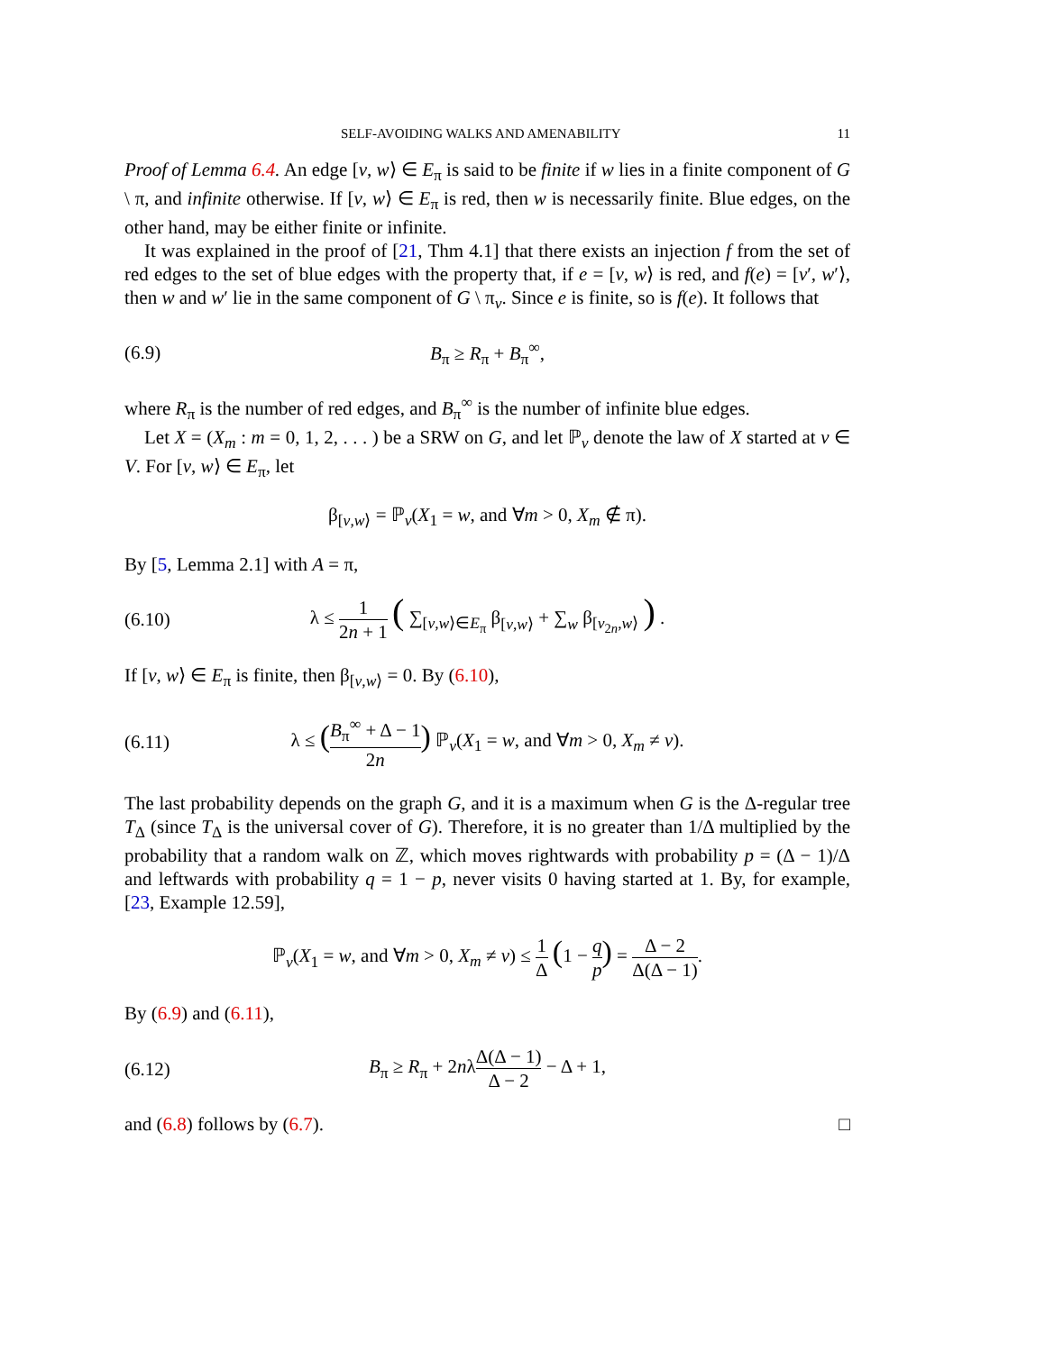SELF-AVOIDING WALKS AND AMENABILITY 11
Proof of Lemma 6.4. An edge [v, w⟩ ∈ E<sub>π</sub> is said to be finite if w lies in a finite component of G \ π, and infinite otherwise. If [v, w⟩ ∈ E<sub>π</sub> is red, then w is necessarily finite. Blue edges, on the other hand, may be either finite or infinite.
It was explained in the proof of [21, Thm 4.1] that there exists an injection f from the set of red edges to the set of blue edges with the property that, if e = [v, w⟩ is red, and f(e) = [v′, w′⟩, then w and w′ lie in the same component of G \ π<sub>v</sub>. Since e is finite, so is f(e). It follows that
(6.9) B<sub>π</sub> ≥ R<sub>π</sub> + B<sub>π</sub><sup>∞</sup>,
where R<sub>π</sub> is the number of red edges, and B<sub>π</sub><sup>∞</sup> is the number of infinite blue edges.
Let X = (X<sub>m</sub> : m = 0, 1, 2, . . . ) be a SRW on G, and let ℙ<sub>v</sub> denote the law of X started at v ∈ V. For [v, w⟩ ∈ E<sub>π</sub>, let
β<sub>[v,w⟩</sub> = ℙ<sub>v</sub>(X<sub>1</sub> = w, and ∀m > 0, X<sub>m</sub> ∉ π).
By [5, Lemma 2.1] with A = π,
(6.10) λ ≤ 1 2n + 1 ( ∑<sub>[v,w⟩∈E<sub>π</sub></sub> β<sub>[v,w⟩</sub> + ∑<sub>w</sub> β<sub>[v<sub>2n</sub>,w⟩</sub> ) .
If [v, w⟩ ∈ E<sub>π</sub> is finite, then β<sub>[v,w⟩</sub> = 0. By (6.10),
(6.11) λ ≤ (B<sub>π</sub><sup>∞</sup> + Δ − 1 2n) ℙ<sub>v</sub>(X<sub>1</sub> = w, and ∀m > 0, X<sub>m</sub> ≠ v).
The last probability depends on the graph G, and it is a maximum when G is the Δ-regular tree T<sub>Δ</sub> (since T<sub>Δ</sub> is the universal cover of G). Therefore, it is no greater than 1/Δ multiplied by the probability that a random walk on ℤ, which moves rightwards with probability p = (Δ − 1)/Δ and leftwards with probability q = 1 − p, never visits 0 having started at 1. By, for example, [23, Example 12.59],
ℙ<sub>v</sub>(X<sub>1</sub> = w, and ∀m > 0, X<sub>m</sub> ≠ v) ≤ 1 Δ (1 − q p) = Δ − 2 Δ(Δ − 1).
By (6.9) and (6.11),
(6.12) B<sub>π</sub> ≥ R<sub>π</sub> + 2nλΔ(Δ − 1) Δ − 2 − Δ + 1,
and (6.8) follows by (6.7). □